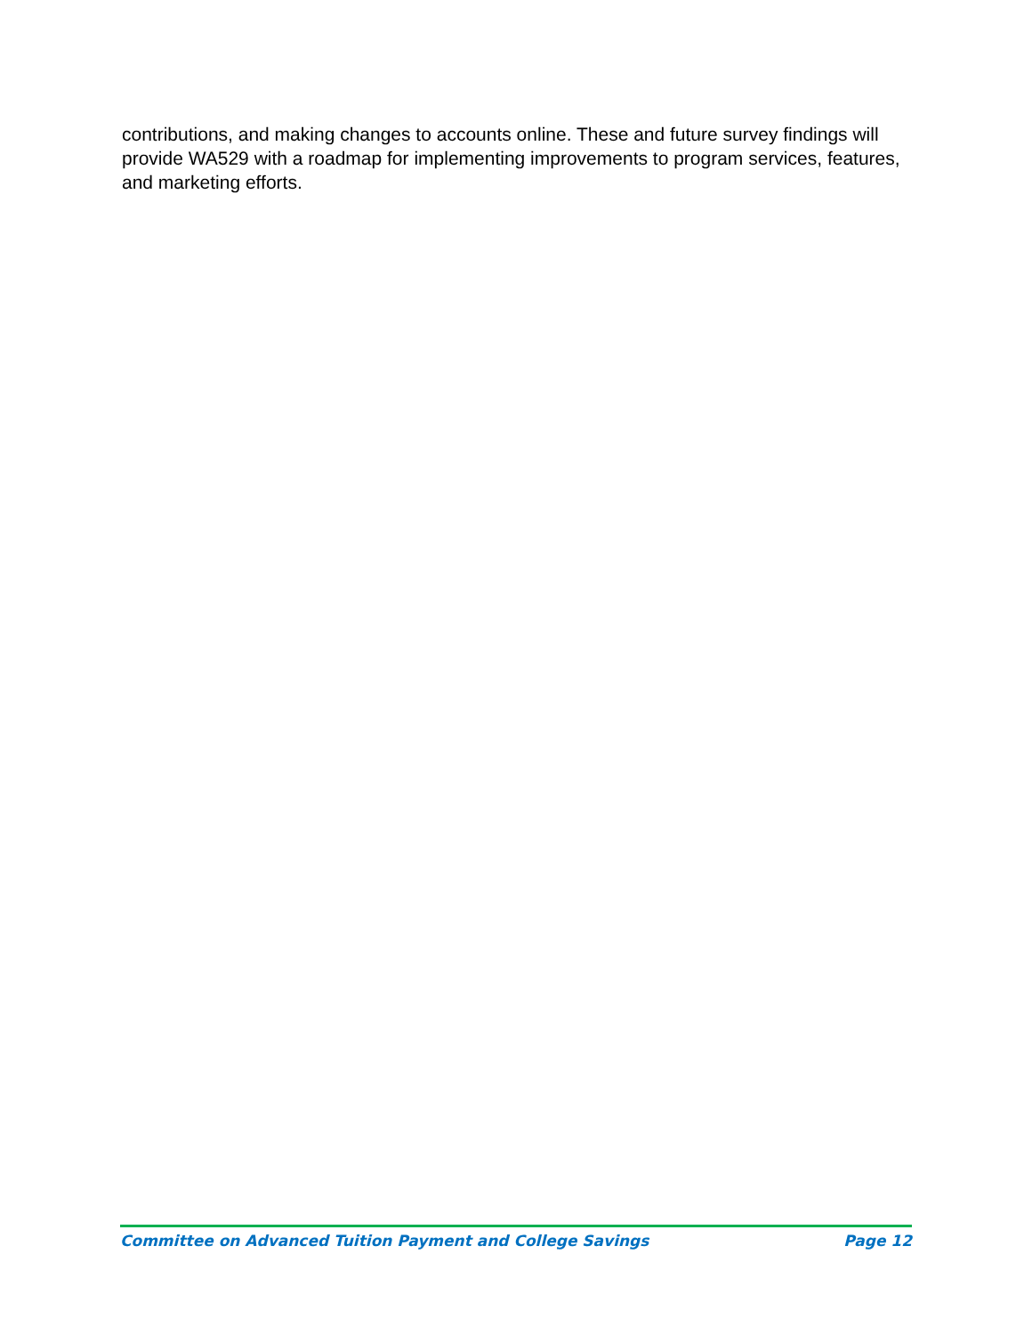contributions, and making changes to accounts online. These and future survey findings will provide WA529 with a roadmap for implementing improvements to program services, features, and marketing efforts.
Committee on Advanced Tuition Payment and College Savings Page 12